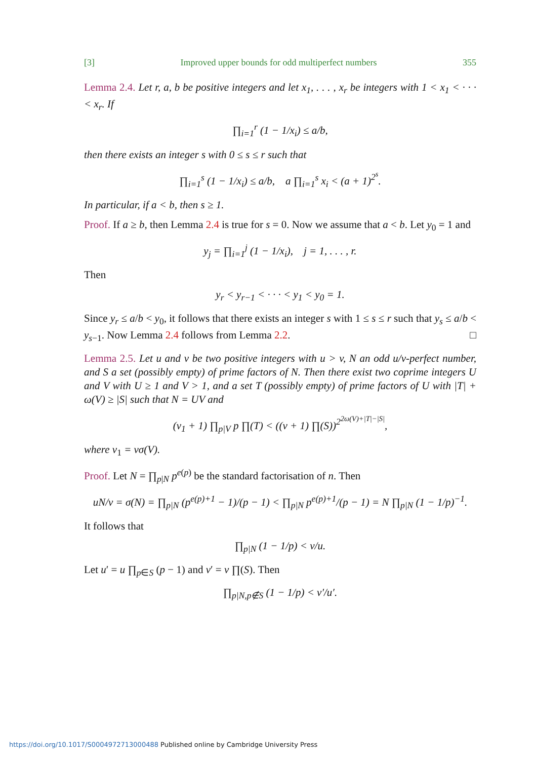[3] Improved upper bounds for odd multiperfect numbers 355
Lemma 2.4. Let r, a, b be positive integers and let x<sub>1</sub>, . . . , x<sub>r</sub> be integers with 1 < x<sub>1</sub> < · · · < x<sub>r</sub>. If
∏<sub>i=1</sub><sup>r</sup> (1 − 1/x<sub>i</sub>) ≤ a/b,
then there exists an integer s with 0 ≤ s ≤ r such that
∏<sub>i=1</sub><sup>s</sup> (1 − 1/x<sub>i</sub>) ≤ a/b, a ∏<sub>i=1</sub><sup>s</sup> x<sub>i</sub> < (a + 1)<sup>2<sup>s</sup></sup>.
In particular, if a < b, then s ≥ 1.
Proof. If a ≥ b, then Lemma 2.4 is true for s = 0. Now we assume that a < b. Let y<sub>0</sub> = 1 and
y<sub>j</sub> = ∏<sub>i=1</sub><sup>j</sup> (1 − 1/x<sub>i</sub>), j = 1, . . . , r.
Then
y<sub>r</sub> < y<sub>r−1</sub> < · · · < y<sub>1</sub> < y<sub>0</sub> = 1.
Since y<sub>r</sub> ≤ a/b < y<sub>0</sub>, it follows that there exists an integer s with 1 ≤ s ≤ r such that y<sub>s</sub> ≤ a/b < y<sub>s−1</sub>. Now Lemma 2.4 follows from Lemma 2.2. □
Lemma 2.5. Let u and v be two positive integers with u > v, N an odd u/v-perfect number, and S a set (possibly empty) of prime factors of N. Then there exist two coprime integers U and V with U ≥ 1 and V > 1, and a set T (possibly empty) of prime factors of U with |T| + ω(V) ≥ |S| such that N = UV and
(v<sub>1</sub> + 1) ∏<sub>p|V</sub> p ∏(T) < ((v + 1) ∏(S))<sup>2<sup>2ω(V)+|T|−|S|</sup></sup>,
where v<sub>1</sub> = vσ(V).
Proof. Let N = ∏<sub>p|N</sub> p<sup>e(p)</sup> be the standard factorisation of n. Then
uN/v = σ(N) = ∏<sub>p|N</sub> (p<sup>e(p)+1</sup> − 1)/(p − 1) < ∏<sub>p|N</sub> p<sup>e(p)+1</sup>/(p − 1) = N ∏<sub>p|N</sub> (1 − 1/p)<sup>−1</sup>.
It follows that
∏<sub>p|N</sub> (1 − 1/p) < v/u.
Let u′ = u ∏<sub>p∈S</sub> (p − 1) and v′ = v ∏(S). Then
∏<sub>p|N,p∉S</sub> (1 − 1/p) < v′/u′.
https://doi.org/10.1017/S0004972713000488 Published online by Cambridge University Press